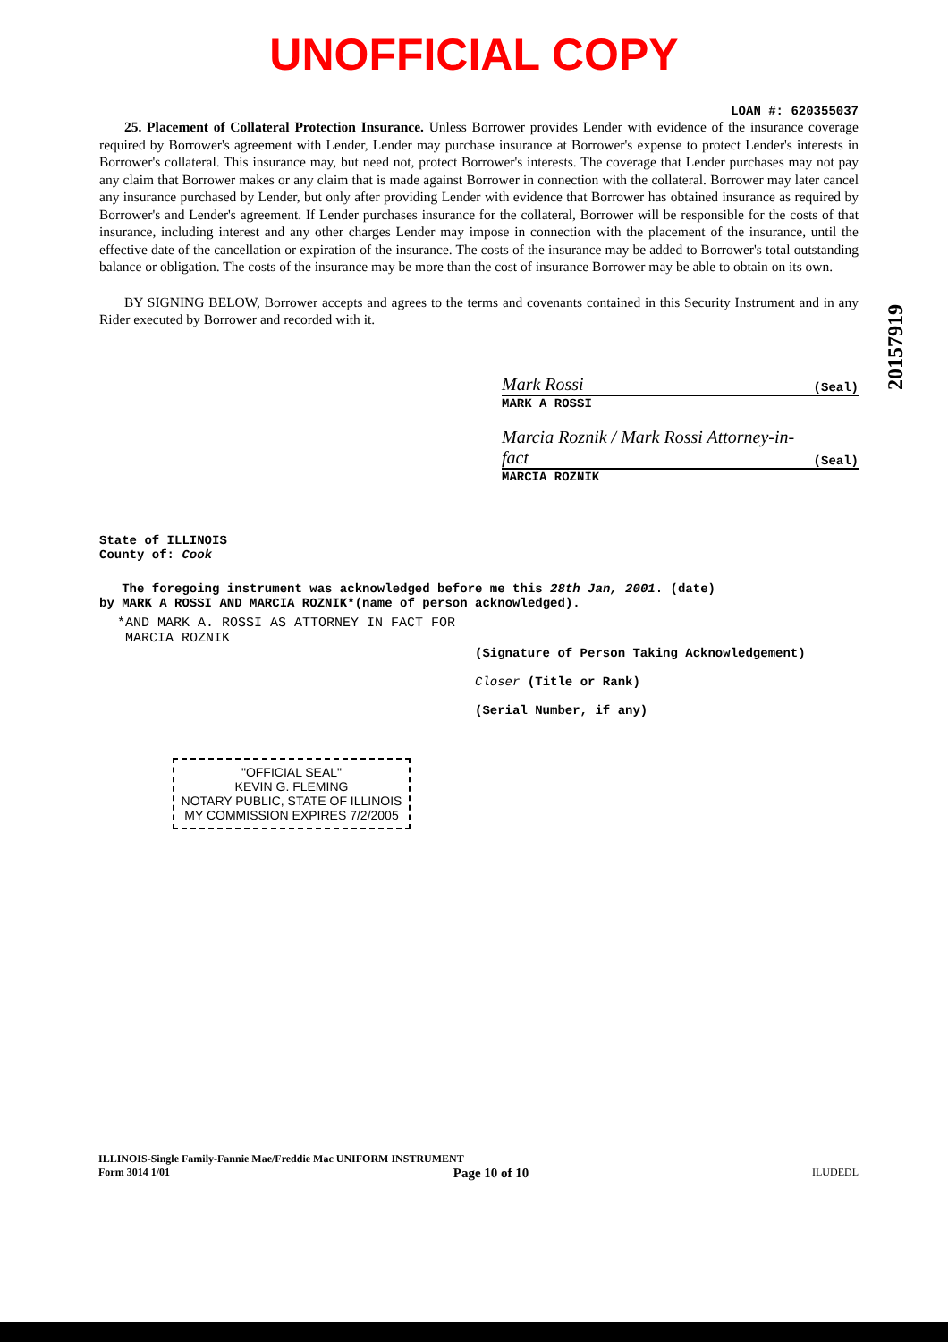UNOFFICIAL COPY
LOAN #: 620355037
25. Placement of Collateral Protection Insurance. Unless Borrower provides Lender with evidence of the insurance coverage required by Borrower's agreement with Lender, Lender may purchase insurance at Borrower's expense to protect Lender's interests in Borrower's collateral. This insurance may, but need not, protect Borrower's interests. The coverage that Lender purchases may not pay any claim that Borrower makes or any claim that is made against Borrower in connection with the collateral. Borrower may later cancel any insurance purchased by Lender, but only after providing Lender with evidence that Borrower has obtained insurance as required by Borrower's and Lender's agreement. If Lender purchases insurance for the collateral, Borrower will be responsible for the costs of that insurance, including interest and any other charges Lender may impose in connection with the placement of the insurance, until the effective date of the cancellation or expiration of the insurance. The costs of the insurance may be added to Borrower's total outstanding balance or obligation. The costs of the insurance may be more than the cost of insurance Borrower may be able to obtain on its own.
BY SIGNING BELOW, Borrower accepts and agrees to the terms and covenants contained in this Security Instrument and in any Rider executed by Borrower and recorded with it.
Mark Rossi (Seal)
MARK A ROSSI
Marcia Roznik / Mark Rossi Attorney-in-fact (Seal)
MARCIA ROZNIK
State of ILLINOIS
County of: Cook
The foregoing instrument was acknowledged before me this 28th Jan, 2001. (date)
by MARK A ROSSI AND MARCIA ROZNIK*(name of person acknowledged).
*AND MARK A. ROSSI AS ATTORNEY IN FACT FOR
MARCIA ROZNIK
(Signature of Person Taking Acknowledgement)
Closer (Title or Rank)
(Serial Number, if any)
"OFFICIAL SEAL"
KEVIN G. FLEMING
NOTARY PUBLIC, STATE OF ILLINOIS
MY COMMISSION EXPIRES 7/2/2005
ILLINOIS-Single Family-Fannie Mae/Freddie Mac UNIFORM INSTRUMENT
Form 3014 1/01 Page 10 of 10 ILUDEDL
20157919